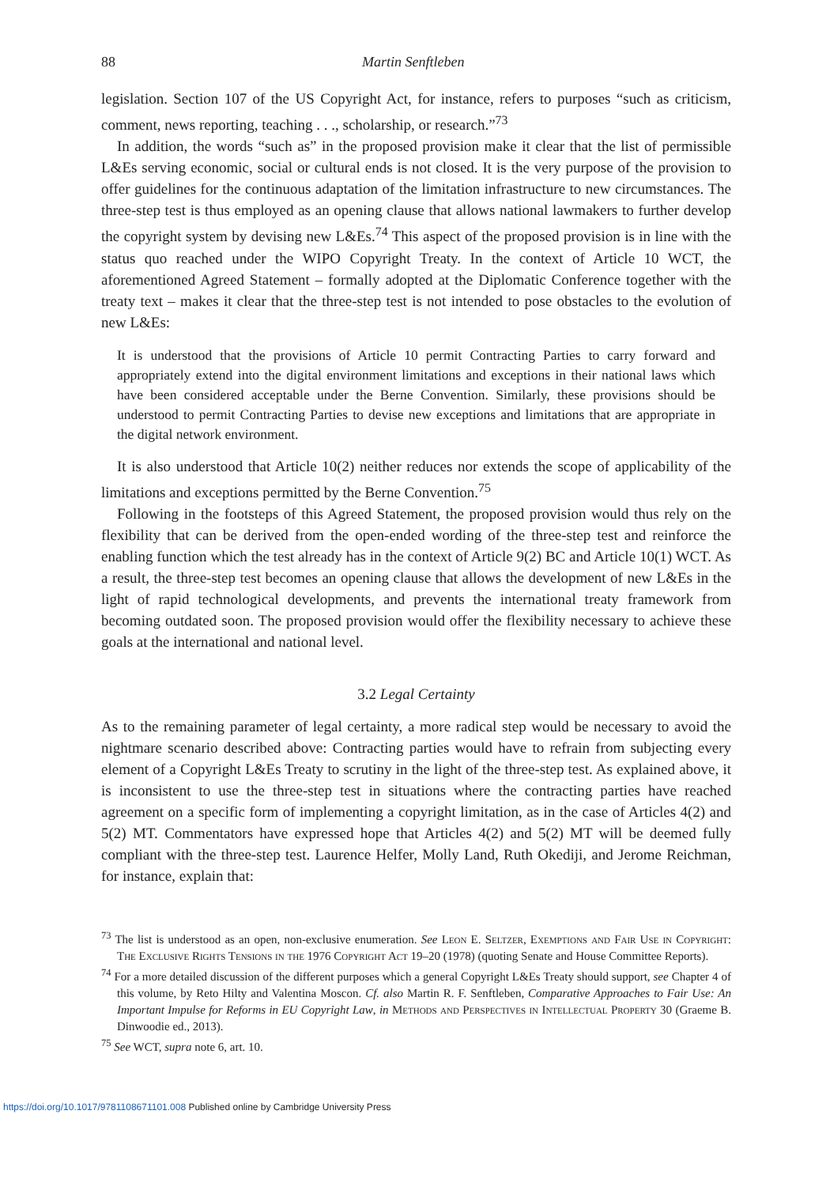88 Martin Senftleben
legislation. Section 107 of the US Copyright Act, for instance, refers to purposes “such as criticism, comment, news reporting, teaching . . ., scholarship, or research.”<sup>73</sup>
In addition, the words “such as” in the proposed provision make it clear that the list of permissible L&Es serving economic, social or cultural ends is not closed. It is the very purpose of the provision to offer guidelines for the continuous adaptation of the limitation infrastructure to new circumstances. The three-step test is thus employed as an opening clause that allows national lawmakers to further develop the copyright system by devising new L&Es.<sup>74</sup> This aspect of the proposed provision is in line with the status quo reached under the WIPO Copyright Treaty. In the context of Article 10 WCT, the aforementioned Agreed Statement – formally adopted at the Diplomatic Conference together with the treaty text – makes it clear that the three-step test is not intended to pose obstacles to the evolution of new L&Es:
It is understood that the provisions of Article 10 permit Contracting Parties to carry forward and appropriately extend into the digital environment limitations and exceptions in their national laws which have been considered acceptable under the Berne Convention. Similarly, these provisions should be understood to permit Contracting Parties to devise new exceptions and limitations that are appropriate in the digital network environment.
It is also understood that Article 10(2) neither reduces nor extends the scope of applicability of the limitations and exceptions permitted by the Berne Convention.<sup>75</sup>
Following in the footsteps of this Agreed Statement, the proposed provision would thus rely on the flexibility that can be derived from the open-ended wording of the three-step test and reinforce the enabling function which the test already has in the context of Article 9(2) BC and Article 10(1) WCT. As a result, the three-step test becomes an opening clause that allows the development of new L&Es in the light of rapid technological developments, and prevents the international treaty framework from becoming outdated soon. The proposed provision would offer the flexibility necessary to achieve these goals at the international and national level.
3.2 Legal Certainty
As to the remaining parameter of legal certainty, a more radical step would be necessary to avoid the nightmare scenario described above: Contracting parties would have to refrain from subjecting every element of a Copyright L&Es Treaty to scrutiny in the light of the three-step test. As explained above, it is inconsistent to use the three-step test in situations where the contracting parties have reached agreement on a specific form of implementing a copyright limitation, as in the case of Articles 4(2) and 5(2) MT. Commentators have expressed hope that Articles 4(2) and 5(2) MT will be deemed fully compliant with the three-step test. Laurence Helfer, Molly Land, Ruth Okediji, and Jerome Reichman, for instance, explain that:
<sup>73</sup> The list is understood as an open, non-exclusive enumeration. See Leon E. Seltzer, Exemptions and Fair Use in Copyright: The Exclusive Rights Tensions in the 1976 Copyright Act 19–20 (1978) (quoting Senate and House Committee Reports).
<sup>74</sup> For a more detailed discussion of the different purposes which a general Copyright L&Es Treaty should support, see Chapter 4 of this volume, by Reto Hilty and Valentina Moscon. Cf. also Martin R. F. Senftleben, Comparative Approaches to Fair Use: An Important Impulse for Reforms in EU Copyright Law, in Methods and Perspectives in Intellectual Property 30 (Graeme B. Dinwoodie ed., 2013).
<sup>75</sup> See WCT, supra note 6, art. 10.
https://doi.org/10.1017/9781108671101.008 Published online by Cambridge University Press